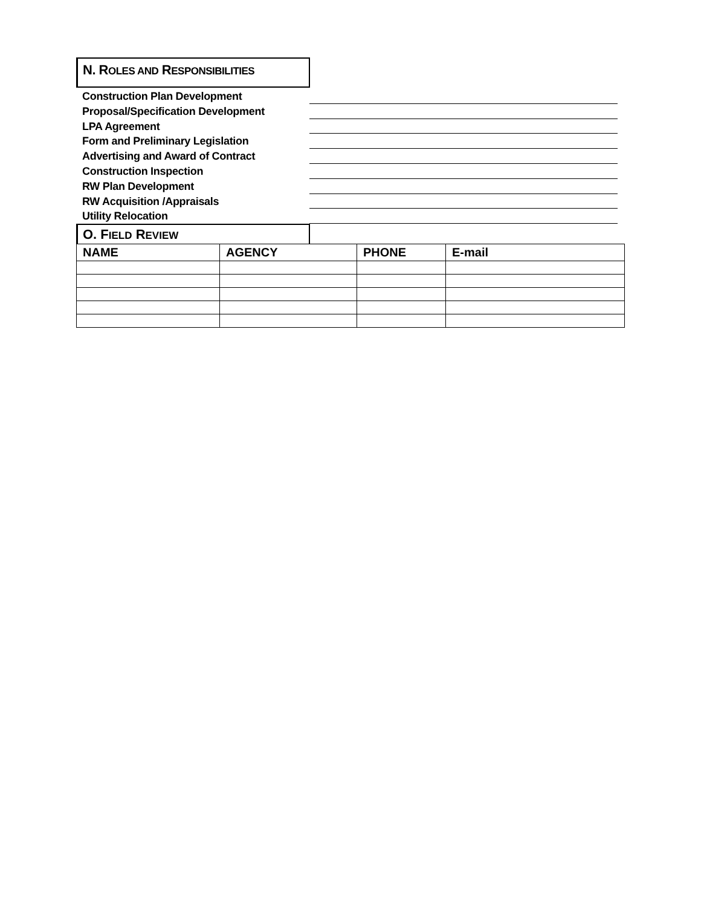N. ROLES AND RESPONSIBILITIES
Construction Plan Development
Proposal/Specification Development
LPA Agreement
Form and Preliminary Legislation
Advertising and Award of Contract
Construction Inspection
RW Plan Development
RW Acquisition /Appraisals
Utility Relocation
O. FIELD REVIEW
| NAME | AGENCY | PHONE | E-mail |
| --- | --- | --- | --- |